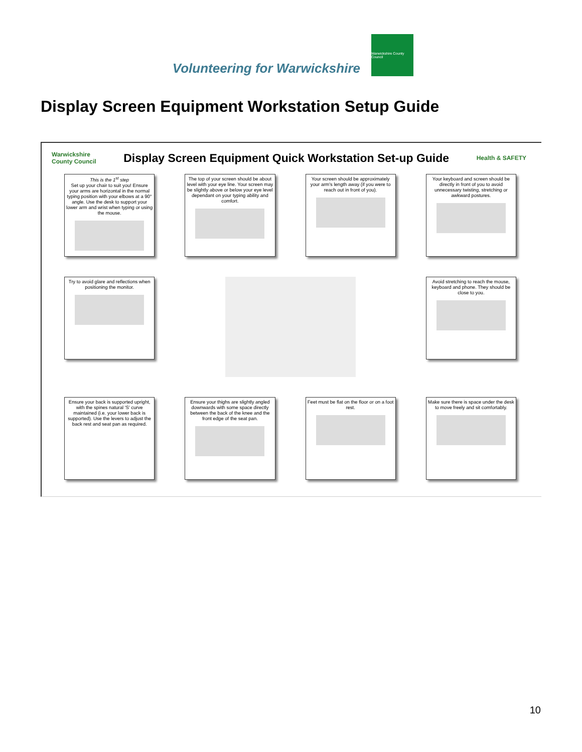Volunteering for Warwickshire
Warwickshire County Council
Display Screen Equipment Workstation Setup Guide
Warwickshire
County Council
Display Screen Equipment Quick Workstation Set-up Guide
Health & SAFETY
This is the 1<sup>st</sup> step
Set up your chair to suit you! Ensure your arms are horizontal in the normal typing position with your elbows at a 90° angle. Use the desk to support your lower arm and wrist when typing or using the mouse.
The top of your screen should be about level with your eye line. Your screen may be slightly above or below your eye level dependant on your typing ability and comfort.
Your screen should be approximately your arm's length away (if you were to reach out in front of you).
Your keyboard and screen should be directly in front of you to avoid unnecessary twisting, stretching or awkward postures.
Try to avoid glare and reflections when positioning the monitor.
Avoid stretching to reach the mouse, keyboard and phone. They should be close to you.
Ensure your back is supported upright, with the spines natural 'S' curve maintained (i.e. your lower back is supported). Use the levers to adjust the back rest and seat pan as required.
Ensure your thighs are slightly angled downwards with some space directly between the back of the knee and the front edge of the seat pan.
Feet must be flat on the floor or on a foot rest.
Make sure there is space under the desk to move freely and sit comfortably.
10